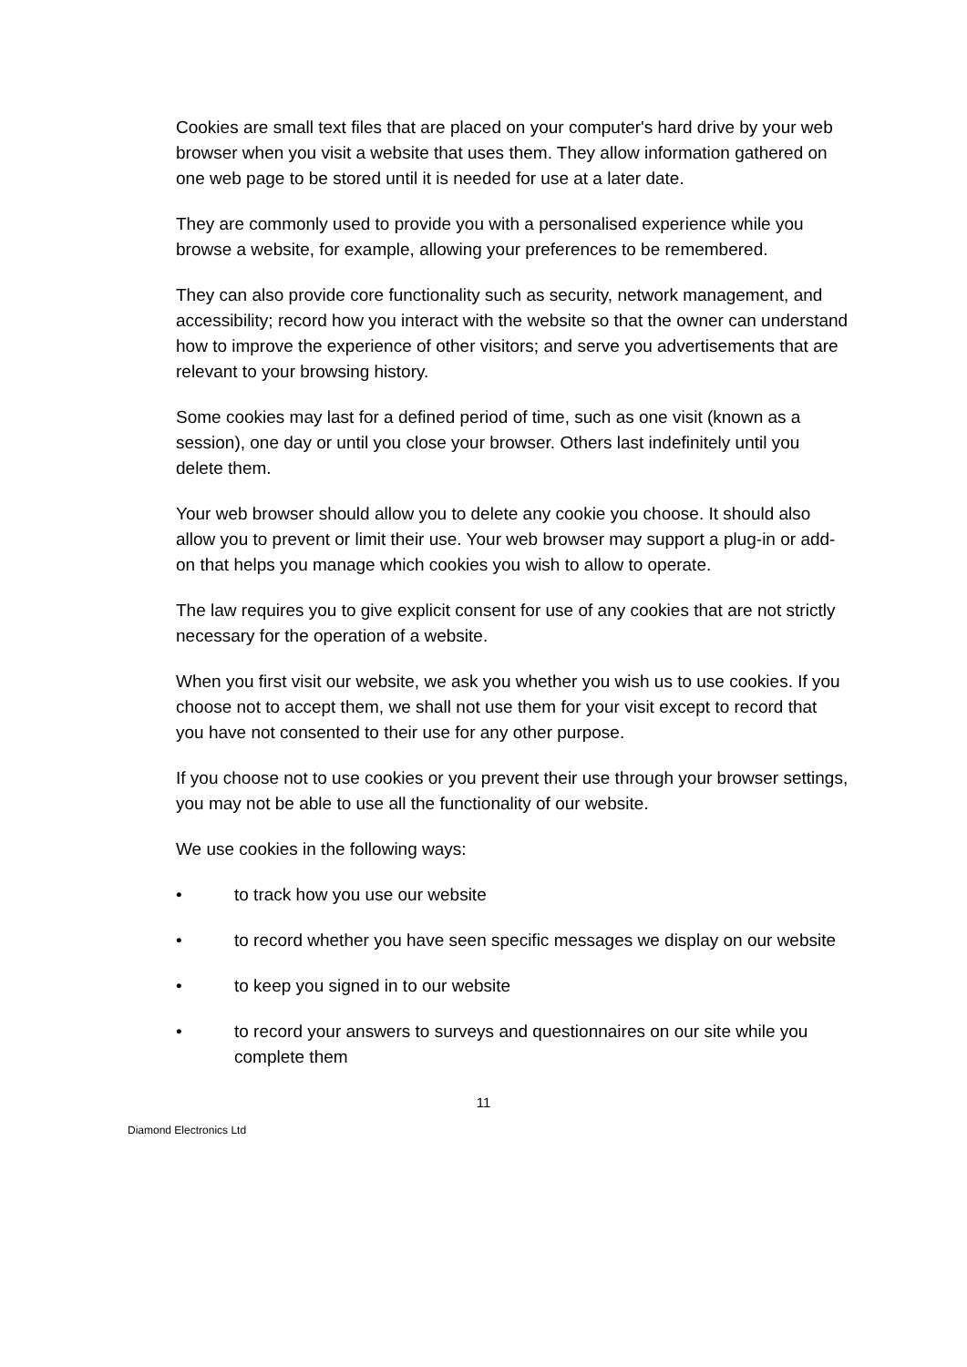Cookies are small text files that are placed on your computer's hard drive by your web browser when you visit a website that uses them. They allow information gathered on one web page to be stored until it is needed for use at a later date.
They are commonly used to provide you with a personalised experience while you browse a website, for example, allowing your preferences to be remembered.
They can also provide core functionality such as security, network management, and accessibility; record how you interact with the website so that the owner can understand how to improve the experience of other visitors; and serve you advertisements that are relevant to your browsing history.
Some cookies may last for a defined period of time, such as one visit (known as a session), one day or until you close your browser. Others last indefinitely until you delete them.
Your web browser should allow you to delete any cookie you choose. It should also allow you to prevent or limit their use. Your web browser may support a plug-in or add-on that helps you manage which cookies you wish to allow to operate.
The law requires you to give explicit consent for use of any cookies that are not strictly necessary for the operation of a website.
When you first visit our website, we ask you whether you wish us to use cookies. If you choose not to accept them, we shall not use them for your visit except to record that you have not consented to their use for any other purpose.
If you choose not to use cookies or you prevent their use through your browser settings, you may not be able to use all the functionality of our website.
We use cookies in the following ways:
• to track how you use our website
• to record whether you have seen specific messages we display on our website
• to keep you signed in to our website
• to record your answers to surveys and questionnaires on our site while you complete them
11
Diamond Electronics Ltd